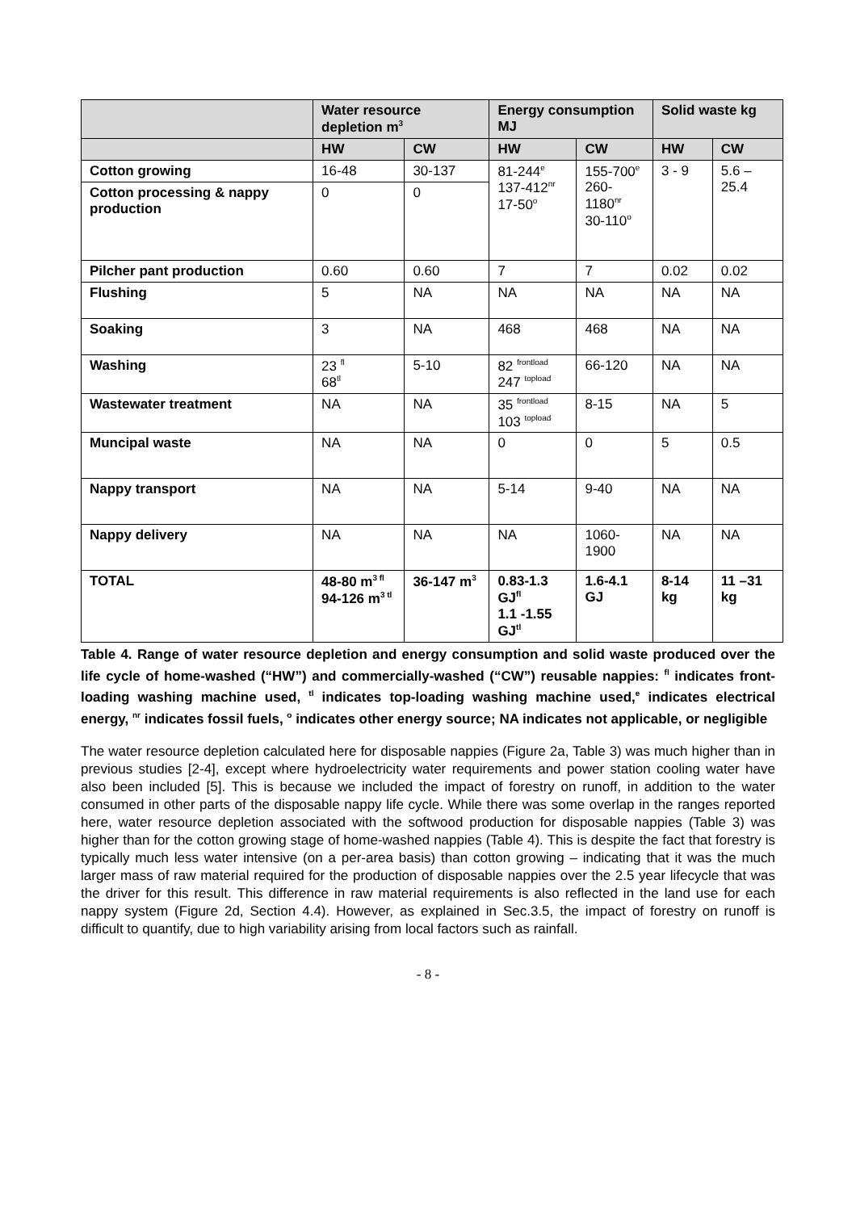| | Water resource depletion m<sup>3</sup> | | Energy consumption MJ | | Solid waste kg | |
| --- | --- | --- | --- | --- | --- | --- |
| | HW | CW | HW | CW | HW | CW |
| Cotton growing | 16-48 | 30-137 | 81-244<sup>e</sup> 137-412<sup>nr</sup> 17-50<sup>o</sup> | 155-700<sup>e</sup> 260-1180<sup>nr</sup> 30-110<sup>o</sup> | 3 - 9 | 5.6 – 25.4 |
| Cotton processing & nappy production | 0 | 0 | | | | |
| Pilcher pant production | 0.60 | 0.60 | 7 | 7 | 0.02 | 0.02 |
| Flushing | 5 | NA | NA | NA | NA | NA |
| Soaking | 3 | NA | 468 | 468 | NA | NA |
| Washing | 23 <sup>fl</sup> 68<sup>tl</sup> | 5-10 | 82 <sup>frontload</sup> 247 <sup>topload</sup> | 66-120 | NA | NA |
| Wastewater treatment | NA | NA | 35 <sup>frontload</sup> 103 <sup>topload</sup> | 8-15 | NA | 5 |
| Muncipal waste | NA | NA | 0 | 0 | 5 | 0.5 |
| Nappy transport | NA | NA | 5-14 | 9-40 | NA | NA |
| Nappy delivery | NA | NA | NA | 1060-1900 | NA | NA |
| TOTAL | 48-80 m<sup>3 fl</sup> 94-126 m<sup>3 tl</sup> | 36-147 m<sup>3</sup> | 0.83-1.3 GJ<sup>fl</sup> 1.1 -1.55 GJ<sup>tl</sup> | 1.6-4.1 GJ | 8-14 kg | 11 –31 kg |
Table 4. Range of water resource depletion and energy consumption and solid waste produced over the life cycle of home-washed (“HW”) and commercially-washed (“CW”) reusable nappies: <sup>fl</sup> indicates front-loading washing machine used, <sup>tl</sup> indicates top-loading washing machine used,<sup>e</sup> indicates electrical energy, <sup>nr</sup> indicates fossil fuels, <sup>o</sup> indicates other energy source; NA indicates not applicable, or negligible
The water resource depletion calculated here for disposable nappies (Figure 2a, Table 3) was much higher than in previous studies [2-4], except where hydroelectricity water requirements and power station cooling water have also been included [5]. This is because we included the impact of forestry on runoff, in addition to the water consumed in other parts of the disposable nappy life cycle. While there was some overlap in the ranges reported here, water resource depletion associated with the softwood production for disposable nappies (Table 3) was higher than for the cotton growing stage of home-washed nappies (Table 4). This is despite the fact that forestry is typically much less water intensive (on a per-area basis) than cotton growing – indicating that it was the much larger mass of raw material required for the production of disposable nappies over the 2.5 year lifecycle that was the driver for this result. This difference in raw material requirements is also reflected in the land use for each nappy system (Figure 2d, Section 4.4). However, as explained in Sec.3.5, the impact of forestry on runoff is difficult to quantify, due to high variability arising from local factors such as rainfall.
- 8 -